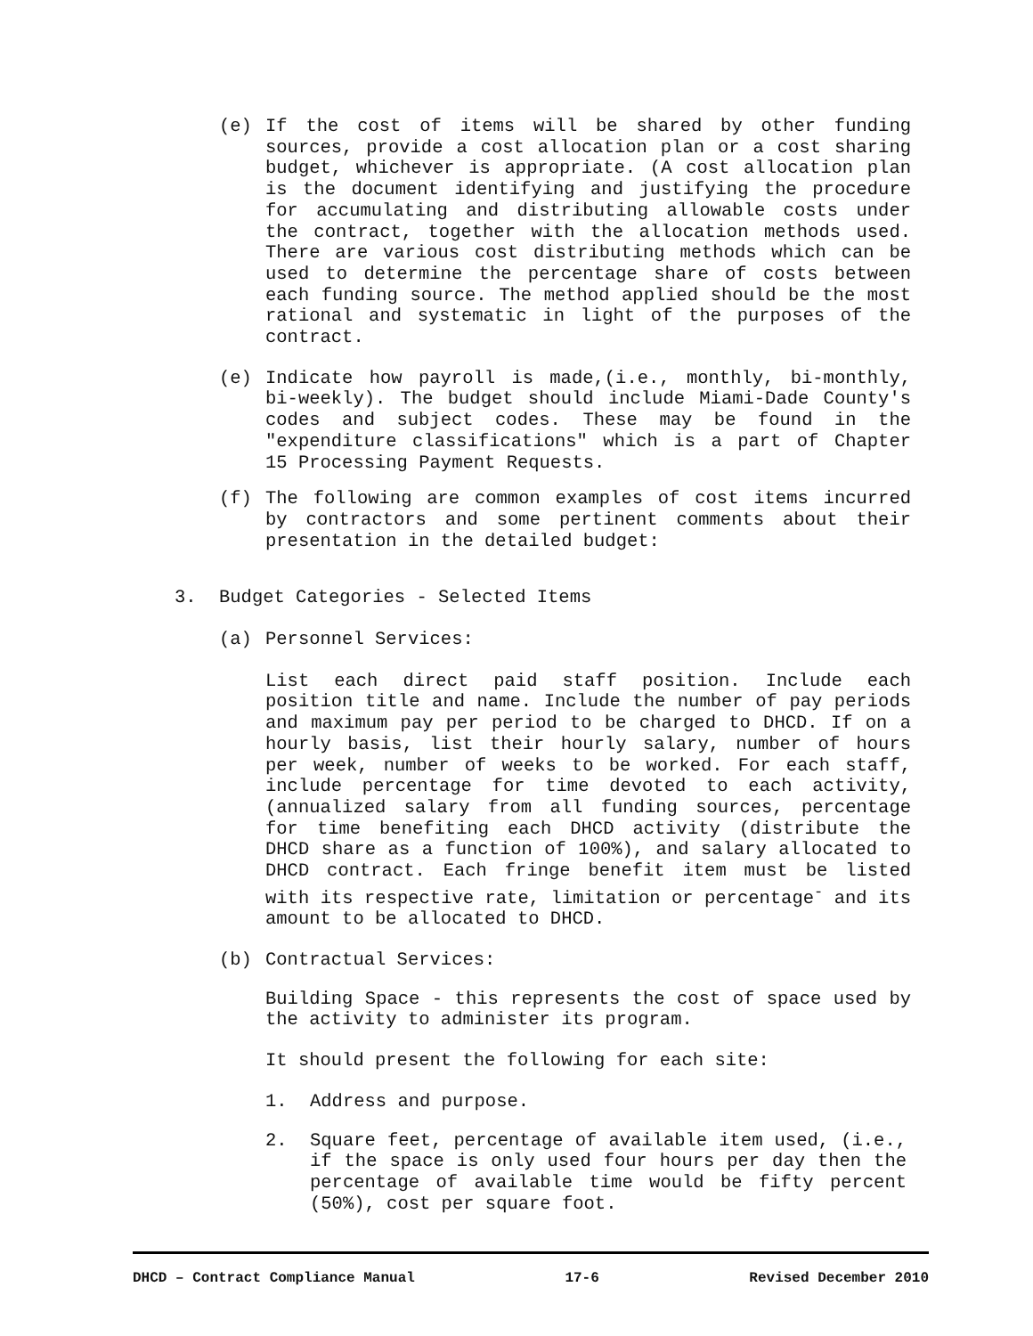(e) If the cost of items will be shared by other funding sources, provide a cost allocation plan or a cost sharing budget, whichever is appropriate. (A cost allocation plan is the document identifying and justifying the procedure for accumulating and distributing allowable costs under the contract, together with the allocation methods used. There are various cost distributing methods which can be used to determine the percentage share of costs between each funding source. The method applied should be the most rational and systematic in light of the purposes of the contract.
(e) Indicate how payroll is made,(i.e., monthly, bi-monthly, bi-weekly). The budget should include Miami-Dade County's codes and subject codes. These may be found in the "expenditure classifications" which is a part of Chapter 15 Processing Payment Requests.
(f) The following are common examples of cost items incurred by contractors and some pertinent comments about their presentation in the detailed budget:
3. Budget Categories - Selected Items
(a) Personnel Services:
List each direct paid staff position. Include each position title and name. Include the number of pay periods and maximum pay per period to be charged to DHCD. If on a hourly basis, list their hourly salary, number of hours per week, number of weeks to be worked. For each staff, include percentage for time devoted to each activity, (annualized salary from all funding sources, percentage for time benefiting each DHCD activity (distribute the DHCD share as a function of 100%), and salary allocated to DHCD contract. Each fringe benefit item must be listed with its respective rate, limitation or percentage<sup>-</sup> and its amount to be allocated to DHCD.
(b) Contractual Services:
Building Space - this represents the cost of space used by the activity to administer its program.
It should present the following for each site:
1. Address and purpose.
2. Square feet, percentage of available item used, (i.e., if the space is only used four hours per day then the percentage of available time would be fifty percent (50%), cost per square foot.
DHCD – Contract Compliance Manual 17-6 Revised December 2010